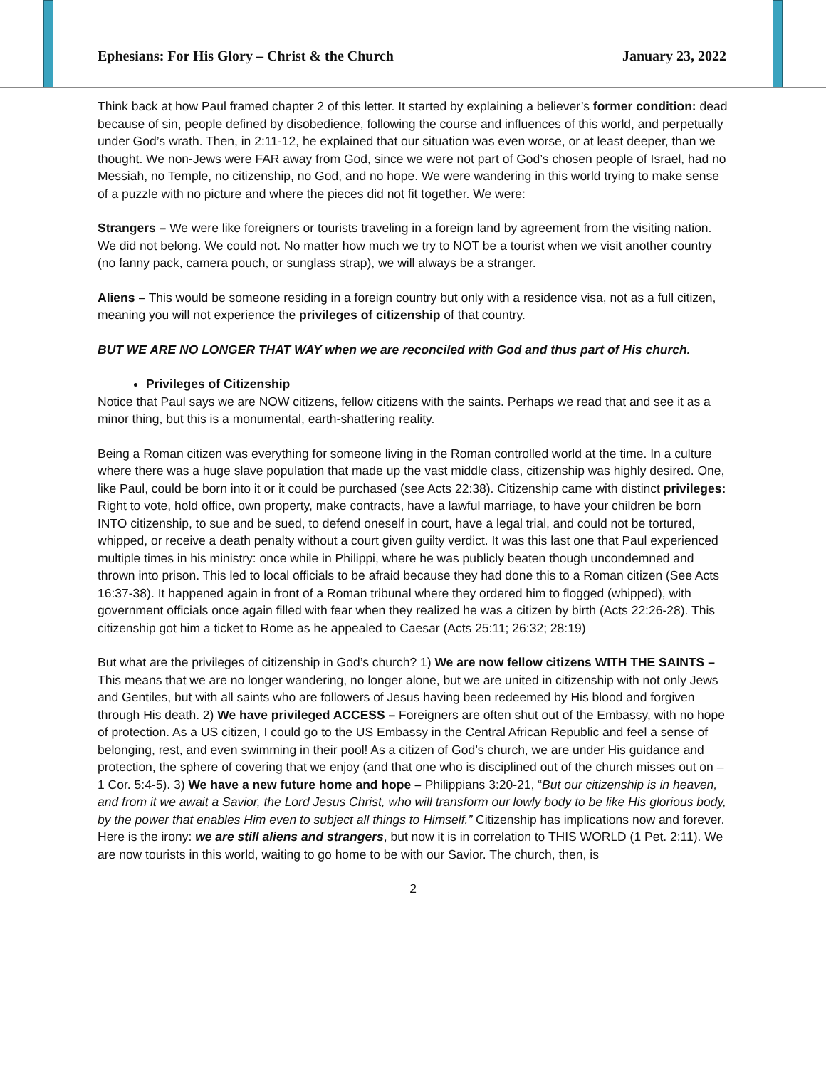Ephesians: For His Glory – Christ & the Church January 23, 2022
Think back at how Paul framed chapter 2 of this letter. It started by explaining a believer’s former condition: dead because of sin, people defined by disobedience, following the course and influences of this world, and perpetually under God’s wrath. Then, in 2:11-12, he explained that our situation was even worse, or at least deeper, than we thought. We non-Jews were FAR away from God, since we were not part of God’s chosen people of Israel, had no Messiah, no Temple, no citizenship, no God, and no hope. We were wandering in this world trying to make sense of a puzzle with no picture and where the pieces did not fit together. We were:
Strangers – We were like foreigners or tourists traveling in a foreign land by agreement from the visiting nation. We did not belong. We could not. No matter how much we try to NOT be a tourist when we visit another country (no fanny pack, camera pouch, or sunglass strap), we will always be a stranger.
Aliens – This would be someone residing in a foreign country but only with a residence visa, not as a full citizen, meaning you will not experience the privileges of citizenship of that country.
BUT WE ARE NO LONGER THAT WAY when we are reconciled with God and thus part of His church.
Privileges of Citizenship
Notice that Paul says we are NOW citizens, fellow citizens with the saints. Perhaps we read that and see it as a minor thing, but this is a monumental, earth-shattering reality.
Being a Roman citizen was everything for someone living in the Roman controlled world at the time. In a culture where there was a huge slave population that made up the vast middle class, citizenship was highly desired. One, like Paul, could be born into it or it could be purchased (see Acts 22:38). Citizenship came with distinct privileges: Right to vote, hold office, own property, make contracts, have a lawful marriage, to have your children be born INTO citizenship, to sue and be sued, to defend oneself in court, have a legal trial, and could not be tortured, whipped, or receive a death penalty without a court given guilty verdict. It was this last one that Paul experienced multiple times in his ministry: once while in Philippi, where he was publicly beaten though uncondemned and thrown into prison. This led to local officials to be afraid because they had done this to a Roman citizen (See Acts 16:37-38). It happened again in front of a Roman tribunal where they ordered him to flogged (whipped), with government officials once again filled with fear when they realized he was a citizen by birth (Acts 22:26-28). This citizenship got him a ticket to Rome as he appealed to Caesar (Acts 25:11; 26:32; 28:19)
But what are the privileges of citizenship in God’s church? 1) We are now fellow citizens WITH THE SAINTS – This means that we are no longer wandering, no longer alone, but we are united in citizenship with not only Jews and Gentiles, but with all saints who are followers of Jesus having been redeemed by His blood and forgiven through His death. 2) We have privileged ACCESS – Foreigners are often shut out of the Embassy, with no hope of protection. As a US citizen, I could go to the US Embassy in the Central African Republic and feel a sense of belonging, rest, and even swimming in their pool! As a citizen of God’s church, we are under His guidance and protection, the sphere of covering that we enjoy (and that one who is disciplined out of the church misses out on – 1 Cor. 5:4-5). 3) We have a new future home and hope – Philippians 3:20-21, “But our citizenship is in heaven, and from it we await a Savior, the Lord Jesus Christ, who will transform our lowly body to be like His glorious body, by the power that enables Him even to subject all things to Himself.” Citizenship has implications now and forever. Here is the irony: we are still aliens and strangers, but now it is in correlation to THIS WORLD (1 Pet. 2:11). We are now tourists in this world, waiting to go home to be with our Savior. The church, then, is
2